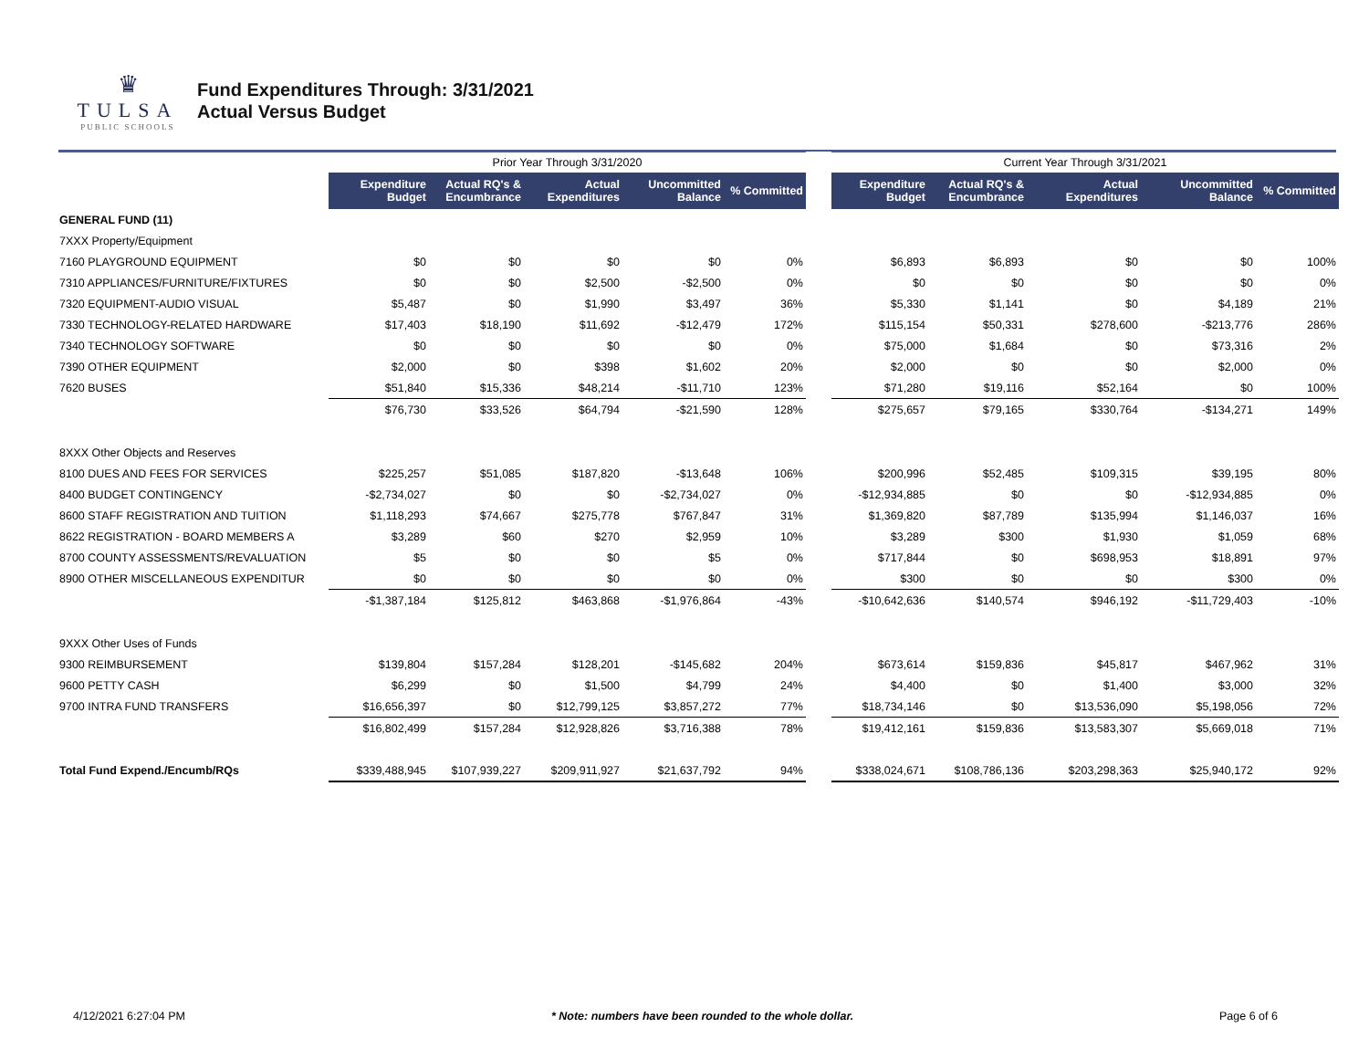♛
TULSA
PUBLIC SCHOOLS
Fund Expenditures Through: 3/31/2021
Actual Versus Budget
| | Prior Year Through 3/31/2020 | | | | | | Current Year Through 3/31/2021 | | | | |
| --- | --- | --- | --- | --- | --- | --- | --- | --- | --- | --- | --- |
| | Expenditure Budget | Actual RQ's & Encumbrance | Actual Expenditures | Uncommitted Balance | % Committed | | Expenditure Budget | Actual RQ's & Encumbrance | Actual Expenditures | Uncommitted Balance | % Committed |
| GENERAL FUND (11) | | | | | | | | | | | |
| 7XXX Property/Equipment | | | | | | | | | | | |
| 7160 PLAYGROUND EQUIPMENT | $0 | $0 | $0 | $0 | 0% | | $6,893 | $6,893 | $0 | $0 | 100% |
| 7310 APPLIANCES/FURNITURE/FIXTURES | $0 | $0 | $2,500 | -$2,500 | 0% | | $0 | $0 | $0 | $0 | 0% |
| 7320 EQUIPMENT-AUDIO VISUAL | $5,487 | $0 | $1,990 | $3,497 | 36% | | $5,330 | $1,141 | $0 | $4,189 | 21% |
| 7330 TECHNOLOGY-RELATED HARDWARE | $17,403 | $18,190 | $11,692 | -$12,479 | 172% | | $115,154 | $50,331 | $278,600 | -$213,776 | 286% |
| 7340 TECHNOLOGY SOFTWARE | $0 | $0 | $0 | $0 | 0% | | $75,000 | $1,684 | $0 | $73,316 | 2% |
| 7390 OTHER EQUIPMENT | $2,000 | $0 | $398 | $1,602 | 20% | | $2,000 | $0 | $0 | $2,000 | 0% |
| 7620 BUSES | $51,840 | $15,336 | $48,214 | -$11,710 | 123% | | $71,280 | $19,116 | $52,164 | $0 | 100% |
| | $76,730 | $33,526 | $64,794 | -$21,590 | 128% | | $275,657 | $79,165 | $330,764 | -$134,271 | 149% |
| 8XXX Other Objects and Reserves | | | | | | | | | | | |
| 8100 DUES AND FEES FOR SERVICES | $225,257 | $51,085 | $187,820 | -$13,648 | 106% | | $200,996 | $52,485 | $109,315 | $39,195 | 80% |
| 8400 BUDGET CONTINGENCY | -$2,734,027 | $0 | $0 | -$2,734,027 | 0% | | -$12,934,885 | $0 | $0 | -$12,934,885 | 0% |
| 8600 STAFF REGISTRATION AND TUITION | $1,118,293 | $74,667 | $275,778 | $767,847 | 31% | | $1,369,820 | $87,789 | $135,994 | $1,146,037 | 16% |
| 8622 REGISTRATION - BOARD MEMBERS A | $3,289 | $60 | $270 | $2,959 | 10% | | $3,289 | $300 | $1,930 | $1,059 | 68% |
| 8700 COUNTY ASSESSMENTS/REVALUATION | $5 | $0 | $0 | $5 | 0% | | $717,844 | $0 | $698,953 | $18,891 | 97% |
| 8900 OTHER MISCELLANEOUS EXPENDITUR | $0 | $0 | $0 | $0 | 0% | | $300 | $0 | $0 | $300 | 0% |
| | -$1,387,184 | $125,812 | $463,868 | -$1,976,864 | -43% | | -$10,642,636 | $140,574 | $946,192 | -$11,729,403 | -10% |
| 9XXX Other Uses of Funds | | | | | | | | | | | |
| 9300 REIMBURSEMENT | $139,804 | $157,284 | $128,201 | -$145,682 | 204% | | $673,614 | $159,836 | $45,817 | $467,962 | 31% |
| 9600 PETTY CASH | $6,299 | $0 | $1,500 | $4,799 | 24% | | $4,400 | $0 | $1,400 | $3,000 | 32% |
| 9700 INTRA FUND TRANSFERS | $16,656,397 | $0 | $12,799,125 | $3,857,272 | 77% | | $18,734,146 | $0 | $13,536,090 | $5,198,056 | 72% |
| | $16,802,499 | $157,284 | $12,928,826 | $3,716,388 | 78% | | $19,412,161 | $159,836 | $13,583,307 | $5,669,018 | 71% |
| Total Fund Expend./Encumb/RQs | $339,488,945 | $107,939,227 | $209,911,927 | $21,637,792 | 94% | | $338,024,671 | $108,786,136 | $203,298,363 | $25,940,172 | 92% |
4/12/2021 6:27:04 PM * Note: numbers have been rounded to the whole dollar. Page 6 of 6